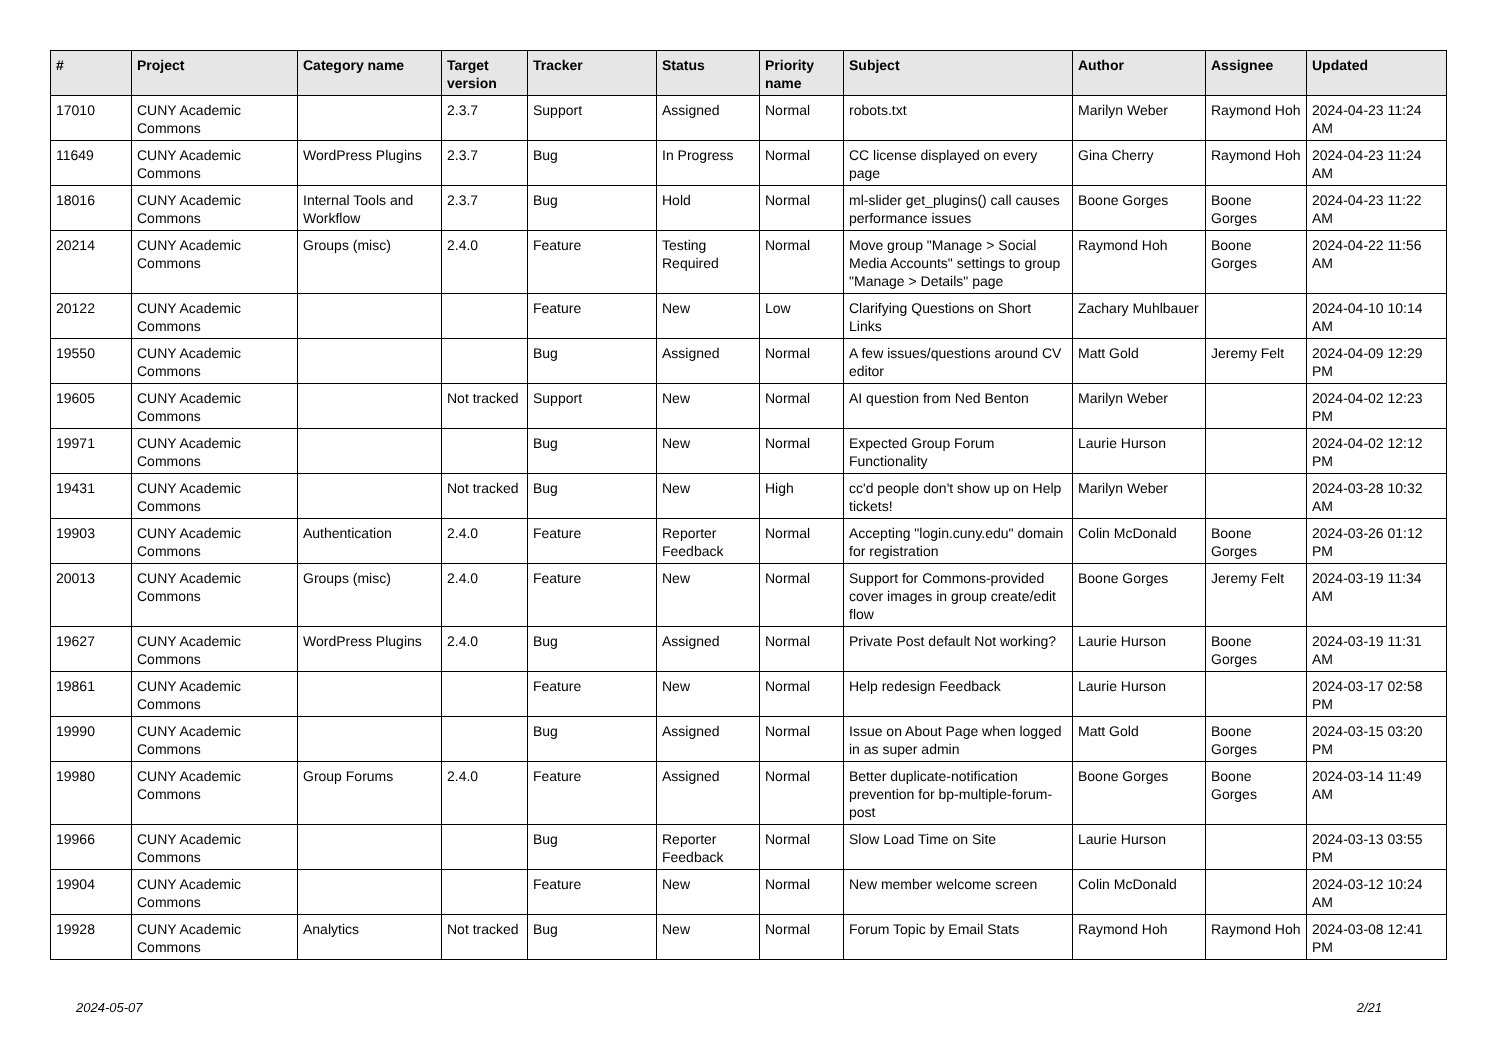| # | Project | Category name | Target version | Tracker | Status | Priority name | Subject | Author | Assignee | Updated |
| --- | --- | --- | --- | --- | --- | --- | --- | --- | --- | --- |
| 17010 | CUNY Academic Commons | | 2.3.7 | Support | Assigned | Normal | robots.txt | Marilyn Weber | Raymond Hoh | 2024-04-23 11:24 AM |
| 11649 | CUNY Academic Commons | WordPress Plugins | 2.3.7 | Bug | In Progress | Normal | CC license displayed on every page | Gina Cherry | Raymond Hoh | 2024-04-23 11:24 AM |
| 18016 | CUNY Academic Commons | Internal Tools and Workflow | 2.3.7 | Bug | Hold | Normal | ml-slider get_plugins() call causes performance issues | Boone Gorges | Boone Gorges | 2024-04-23 11:22 AM |
| 20214 | CUNY Academic Commons | Groups (misc) | 2.4.0 | Feature | Testing Required | Normal | Move group "Manage > Social Media Accounts" settings to group "Manage > Details" page | Raymond Hoh | Boone Gorges | 2024-04-22 11:56 AM |
| 20122 | CUNY Academic Commons | | | Feature | New | Low | Clarifying Questions on Short Links | Zachary Muhlbauer | | 2024-04-10 10:14 AM |
| 19550 | CUNY Academic Commons | | | Bug | Assigned | Normal | A few issues/questions around CV editor | Matt Gold | Jeremy Felt | 2024-04-09 12:29 PM |
| 19605 | CUNY Academic Commons | | Not tracked | Support | New | Normal | AI question from Ned Benton | Marilyn Weber | | 2024-04-02 12:23 PM |
| 19971 | CUNY Academic Commons | | | Bug | New | Normal | Expected Group Forum Functionality | Laurie Hurson | | 2024-04-02 12:12 PM |
| 19431 | CUNY Academic Commons | | Not tracked | Bug | New | High | cc'd people don't show up on Help tickets! | Marilyn Weber | | 2024-03-28 10:32 AM |
| 19903 | CUNY Academic Commons | Authentication | 2.4.0 | Feature | Reporter Feedback | Normal | Accepting "login.cuny.edu" domain for registration | Colin McDonald | Boone Gorges | 2024-03-26 01:12 PM |
| 20013 | CUNY Academic Commons | Groups (misc) | 2.4.0 | Feature | New | Normal | Support for Commons-provided cover images in group create/edit flow | Boone Gorges | Jeremy Felt | 2024-03-19 11:34 AM |
| 19627 | CUNY Academic Commons | WordPress Plugins | 2.4.0 | Bug | Assigned | Normal | Private Post default Not working? | Laurie Hurson | Boone Gorges | 2024-03-19 11:31 AM |
| 19861 | CUNY Academic Commons | | | Feature | New | Normal | Help redesign Feedback | Laurie Hurson | | 2024-03-17 02:58 PM |
| 19990 | CUNY Academic Commons | | | Bug | Assigned | Normal | Issue on About Page when logged in as super admin | Matt Gold | Boone Gorges | 2024-03-15 03:20 PM |
| 19980 | CUNY Academic Commons | Group Forums | 2.4.0 | Feature | Assigned | Normal | Better duplicate-notification prevention for bp-multiple-forum-post | Boone Gorges | Boone Gorges | 2024-03-14 11:49 AM |
| 19966 | CUNY Academic Commons | | | Bug | Reporter Feedback | Normal | Slow Load Time on Site | Laurie Hurson | | 2024-03-13 03:55 PM |
| 19904 | CUNY Academic Commons | | | Feature | New | Normal | New member welcome screen | Colin McDonald | | 2024-03-12 10:24 AM |
| 19928 | CUNY Academic Commons | Analytics | Not tracked | Bug | New | Normal | Forum Topic by Email Stats | Raymond Hoh | Raymond Hoh | 2024-03-08 12:41 PM |
2024-05-07 2/21